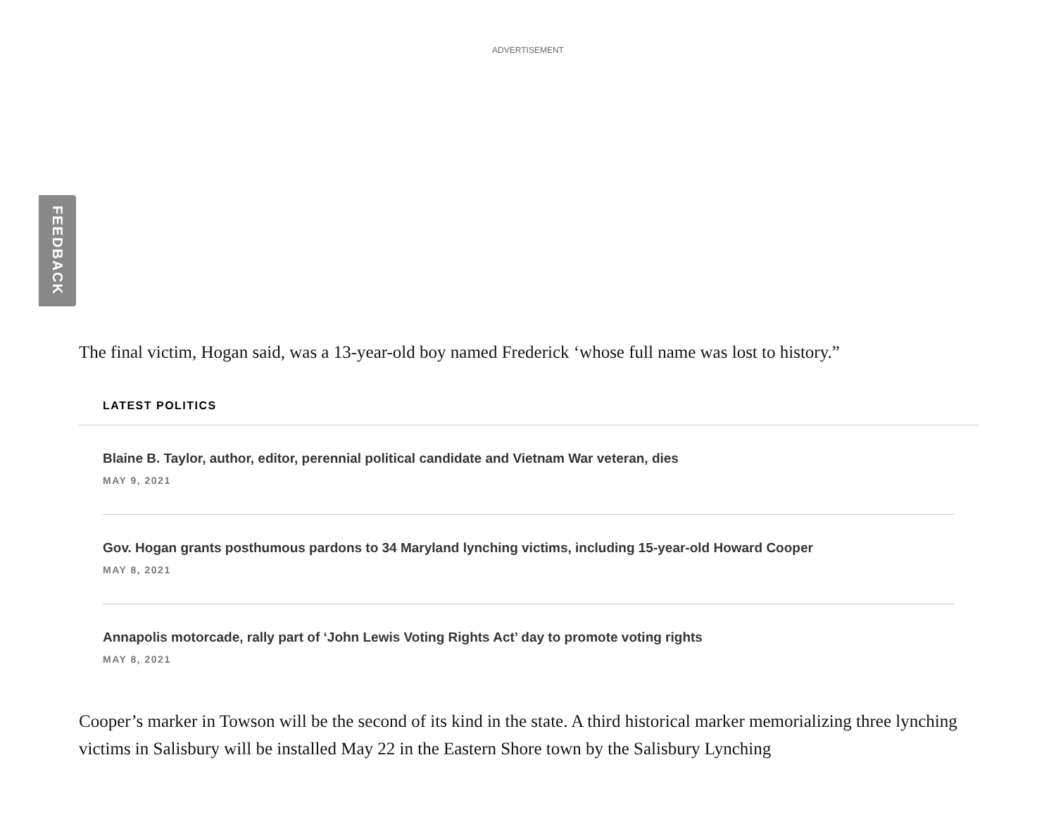ADVERTISEMENT
FEEDBACK
The final victim, Hogan said, was a 13-year-old boy named Frederick ‘whose full name was lost to history.”
LATEST POLITICS
Blaine B. Taylor, author, editor, perennial political candidate and Vietnam War veteran, dies
MAY 9, 2021
Gov. Hogan grants posthumous pardons to 34 Maryland lynching victims, including 15-year-old Howard Cooper
MAY 8, 2021
Annapolis motorcade, rally part of ‘John Lewis Voting Rights Act’ day to promote voting rights
MAY 8, 2021
Cooper’s marker in Towson will be the second of its kind in the state. A third historical marker memorializing three lynching victims in Salisbury will be installed May 22 in the Eastern Shore town by the Salisbury Lynching